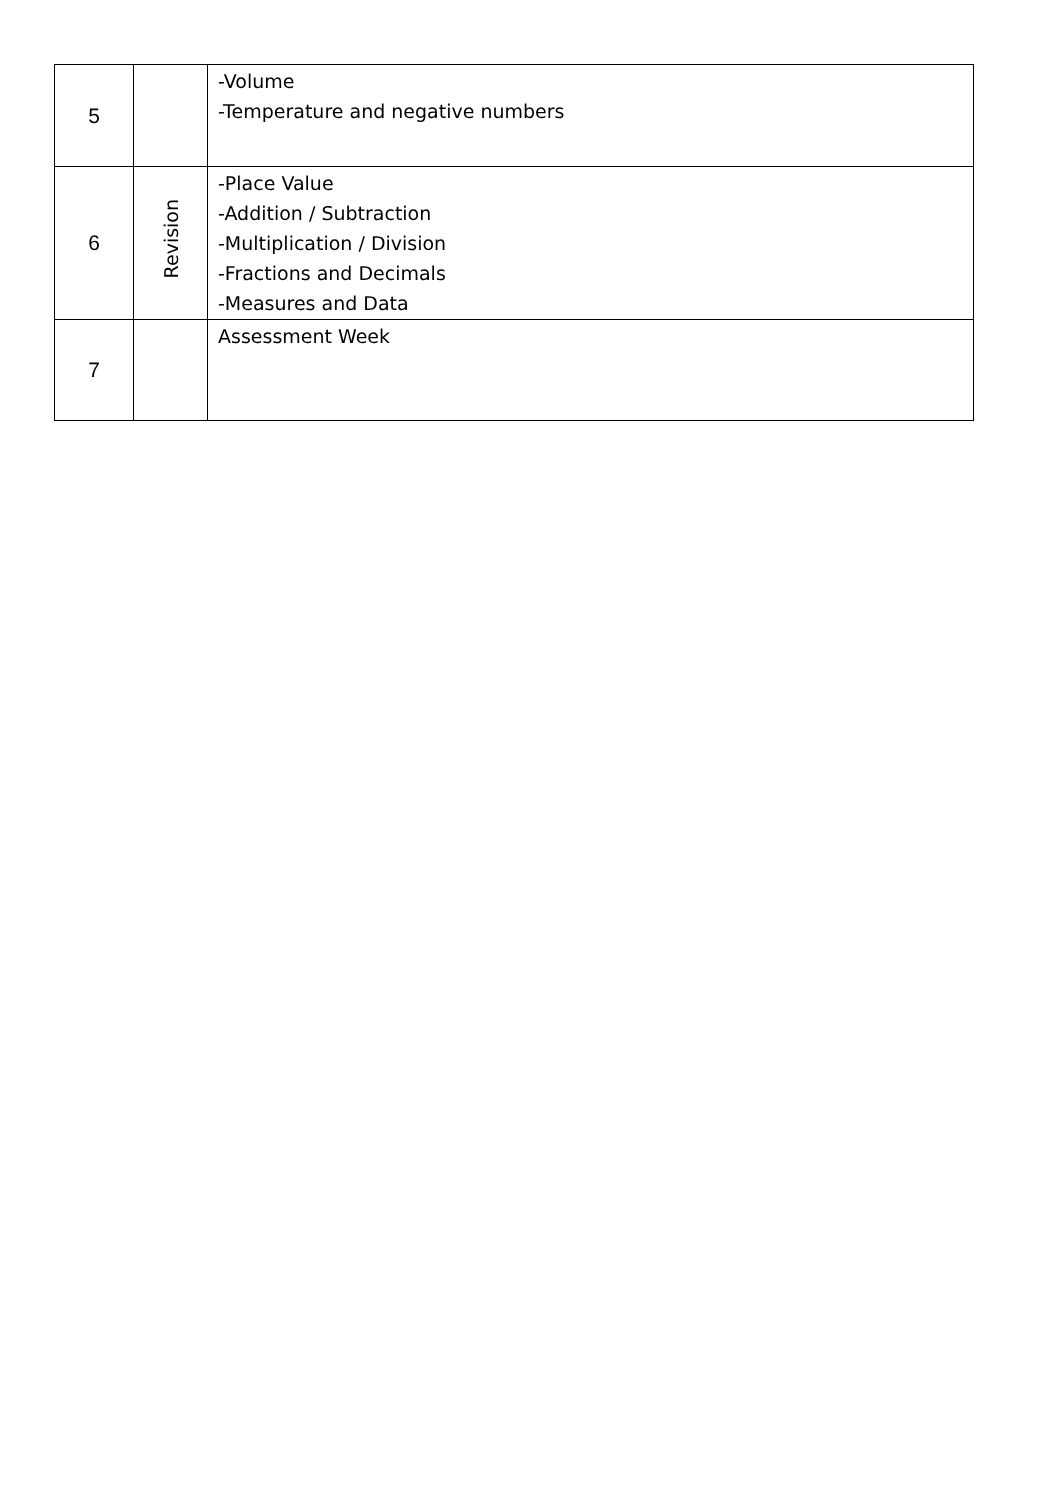| 5 | | -Volume -Temperature and negative numbers |
| 6 | Revision | -Place Value -Addition / Subtraction -Multiplication / Division -Fractions and Decimals -Measures and Data |
| 7 | | Assessment Week |